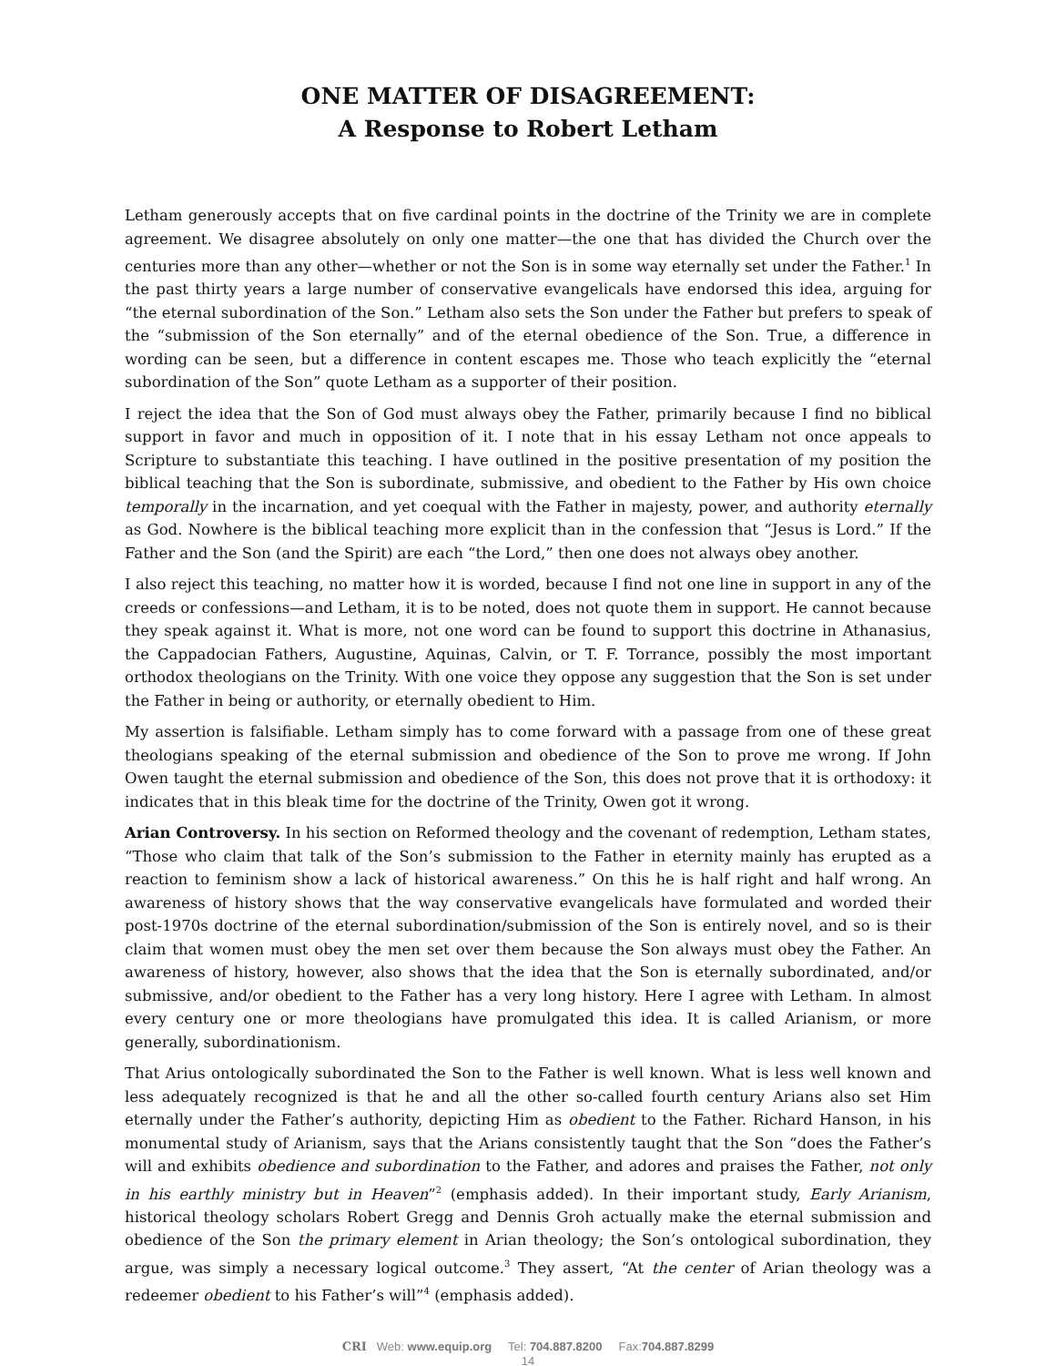ONE MATTER OF DISAGREEMENT:
A Response to Robert Letham
Letham generously accepts that on five cardinal points in the doctrine of the Trinity we are in complete agreement. We disagree absolutely on only one matter—the one that has divided the Church over the centuries more than any other—whether or not the Son is in some way eternally set under the Father.<sup>1</sup> In the past thirty years a large number of conservative evangelicals have endorsed this idea, arguing for “the eternal subordination of the Son.” Letham also sets the Son under the Father but prefers to speak of the “submission of the Son eternally” and of the eternal obedience of the Son. True, a difference in wording can be seen, but a difference in content escapes me. Those who teach explicitly the “eternal subordination of the Son” quote Letham as a supporter of their position.
I reject the idea that the Son of God must always obey the Father, primarily because I find no biblical support in favor and much in opposition of it. I note that in his essay Letham not once appeals to Scripture to substantiate this teaching. I have outlined in the positive presentation of my position the biblical teaching that the Son is subordinate, submissive, and obedient to the Father by His own choice temporally in the incarnation, and yet coequal with the Father in majesty, power, and authority eternally as God. Nowhere is the biblical teaching more explicit than in the confession that “Jesus is Lord.” If the Father and the Son (and the Spirit) are each “the Lord,” then one does not always obey another.
I also reject this teaching, no matter how it is worded, because I find not one line in support in any of the creeds or confessions—and Letham, it is to be noted, does not quote them in support. He cannot because they speak against it. What is more, not one word can be found to support this doctrine in Athanasius, the Cappadocian Fathers, Augustine, Aquinas, Calvin, or T. F. Torrance, possibly the most important orthodox theologians on the Trinity. With one voice they oppose any suggestion that the Son is set under the Father in being or authority, or eternally obedient to Him.
My assertion is falsifiable. Letham simply has to come forward with a passage from one of these great theologians speaking of the eternal submission and obedience of the Son to prove me wrong. If John Owen taught the eternal submission and obedience of the Son, this does not prove that it is orthodoxy: it indicates that in this bleak time for the doctrine of the Trinity, Owen got it wrong.
Arian Controversy. In his section on Reformed theology and the covenant of redemption, Letham states, “Those who claim that talk of the Son’s submission to the Father in eternity mainly has erupted as a reaction to feminism show a lack of historical awareness.” On this he is half right and half wrong. An awareness of history shows that the way conservative evangelicals have formulated and worded their post-1970s doctrine of the eternal subordination/submission of the Son is entirely novel, and so is their claim that women must obey the men set over them because the Son always must obey the Father. An awareness of history, however, also shows that the idea that the Son is eternally subordinated, and/or submissive, and/or obedient to the Father has a very long history. Here I agree with Letham. In almost every century one or more theologians have promulgated this idea. It is called Arianism, or more generally, subordinationism.
That Arius ontologically subordinated the Son to the Father is well known. What is less well known and less adequately recognized is that he and all the other so-called fourth century Arians also set Him eternally under the Father’s authority, depicting Him as obedient to the Father. Richard Hanson, in his monumental study of Arianism, says that the Arians consistently taught that the Son “does the Father’s will and exhibits obedience and subordination to the Father, and adores and praises the Father, not only in his earthly ministry but in Heaven”<sup>2</sup> (emphasis added). In their important study, Early Arianism, historical theology scholars Robert Gregg and Dennis Groh actually make the eternal submission and obedience of the Son the primary element in Arian theology; the Son’s ontological subordination, they argue, was simply a necessary logical outcome.<sup>3</sup> They assert, “At the center of Arian theology was a redeemer obedient to his Father’s will”<sup>4</sup> (emphasis added).
CRI Web: www.equip.org Tel: 704.887.8200 Fax:704.887.8299
14